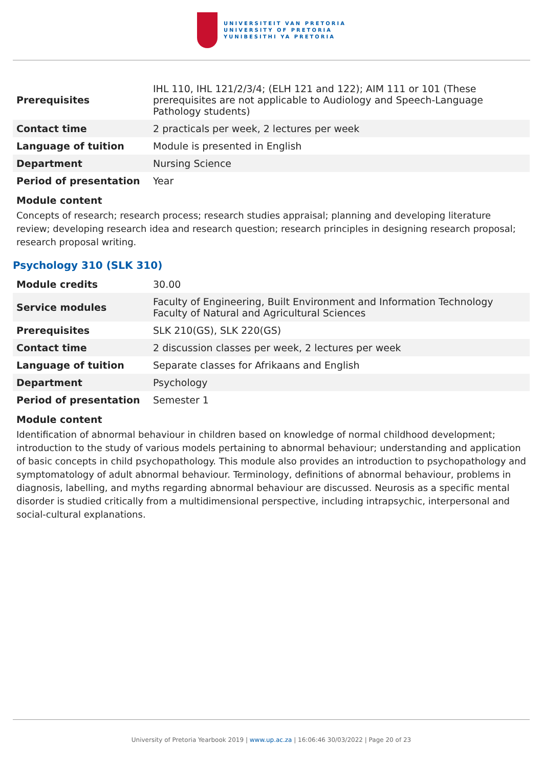UNIVERSITEIT VAN PRETORIA
UNIVERSITY OF PRETORIA
YUNIBESITHI YA PRETORIA
| Prerequisites | IHL 110, IHL 121/2/3/4; (ELH 121 and 122); AIM 111 or 101 (These prerequisites are not applicable to Audiology and Speech-Language Pathology students) |
| Contact time | 2 practicals per week, 2 lectures per week |
| Language of tuition | Module is presented in English |
| Department | Nursing Science |
| Period of presentation | Year |
Module content
Concepts of research; research process; research studies appraisal; planning and developing literature review; developing research idea and research question; research principles in designing research proposal; research proposal writing.
Psychology 310 (SLK 310)
| Module credits | 30.00 |
| Service modules | Faculty of Engineering, Built Environment and Information Technology Faculty of Natural and Agricultural Sciences |
| Prerequisites | SLK 210(GS), SLK 220(GS) |
| Contact time | 2 discussion classes per week, 2 lectures per week |
| Language of tuition | Separate classes for Afrikaans and English |
| Department | Psychology |
| Period of presentation | Semester 1 |
Module content
Identification of abnormal behaviour in children based on knowledge of normal childhood development; introduction to the study of various models pertaining to abnormal behaviour; understanding and application of basic concepts in child psychopathology. This module also provides an introduction to psychopathology and symptomatology of adult abnormal behaviour. Terminology, definitions of abnormal behaviour, problems in diagnosis, labelling, and myths regarding abnormal behaviour are discussed. Neurosis as a specific mental disorder is studied critically from a multidimensional perspective, including intrapsychic, interpersonal and social-cultural explanations.
University of Pretoria Yearbook 2019 | www.up.ac.za | 16:06:46 30/03/2022 | Page 20 of 23